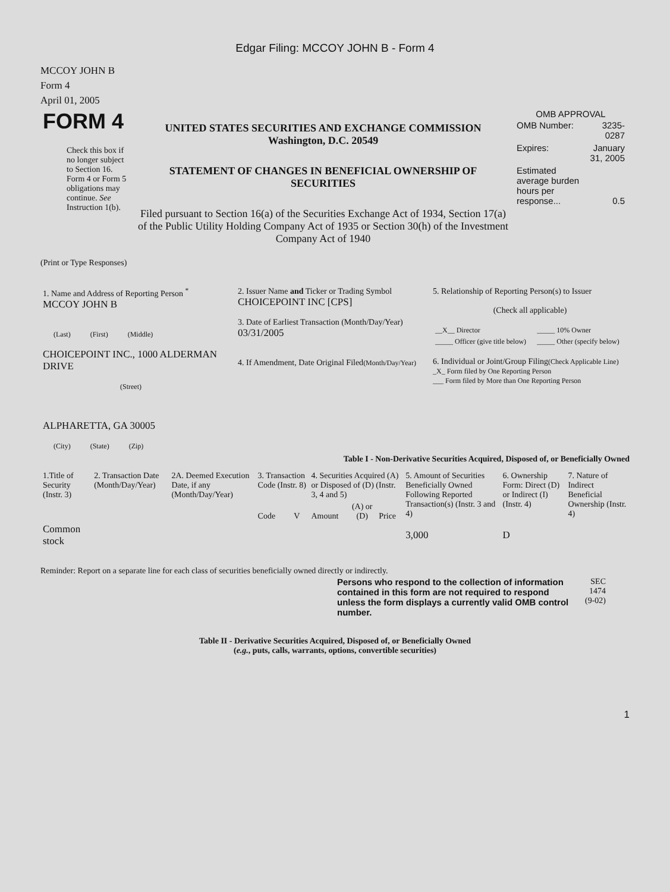Edgar Filing: MCCOY JOHN B - Form 4
MCCOY JOHN B
Form 4
April 01, 2005
| FORM 4 Check this box if no longer subject to Section 16. Form 4 or Form 5 obligations may continue. See Instruction 1(b). | UNITED STATES SECURITIES AND EXCHANGE COMMISSION Washington, D.C. 20549 STATEMENT OF CHANGES IN BENEFICIAL OWNERSHIP OF SECURITIES Filed pursuant to Section 16(a) of the Securities Exchange Act of 1934, Section 17(a) of the Public Utility Holding Company Act of 1935 or Section 30(h) of the Investment Company Act of 1940 | OMB APPROVAL / OMB Number: / 3235-0287 / / Expires: / January 31, 2005 / / Estimated average burden hours per response... / 0.5 / |
(Print or Type Responses)
| 1. Name and Address of Reporting Person <sup>*</sup> MCCOY JOHN B (Last) (First) (Middle) CHOICEPOINT INC., 1000 ALDERMAN DRIVE (Street) ALPHARETTA, GA 30005 (City) (State) (Zip) | 2. Issuer Name and Ticker or Trading Symbol CHOICEPOINT INC [CPS] 3. Date of Earliest Transaction (Month/Day/Year) 03/31/2005 4. If Amendment, Date Original Filed (Month/Day/Year) | 5. Relationship of Reporting Person(s) to Issuer (Check all applicable) / __X__ Director / _____ 10% Owner / / _____ Officer (give title below) / _____ Other (specify below) / 6. Individual or Joint/Group Filing (Check Applicable Line) _X_ Form filed by One Reporting Person ___ Form filed by More than One Reporting Person |
Table I - Non-Derivative Securities Acquired, Disposed of, or Beneficially Owned
| 1.Title of Security (Instr. 3) | 2. Transaction Date (Month/Day/Year) | 2A. Deemed Execution Date, if any (Month/Day/Year) | 3. Transaction Code (Instr. 8) | | 4. Securities Acquired (A) or Disposed of (D) (Instr. 3, 4 and 5) | | | 5. Amount of Securities Beneficially Owned Following Reported Transaction(s) (Instr. 3 and 4) | 6. Ownership Form: Direct (D) or Indirect (I) (Instr. 4) | 7. Nature of Indirect Beneficial Ownership (Instr. 4) |
| | | | Code | V | Amount | (A) or (D) | Price | | | |
| Common stock | | | | | | | | 3,000 | D | |
Reminder: Report on a separate line for each class of securities beneficially owned directly or indirectly.
| Persons who respond to the collection of information contained in this form are not required to respond unless the form displays a currently valid OMB control number. | SEC 1474 (9-02) |
Table II - Derivative Securities Acquired, Disposed of, or Beneficially Owned
(e.g., puts, calls, warrants, options, convertible securities)
1